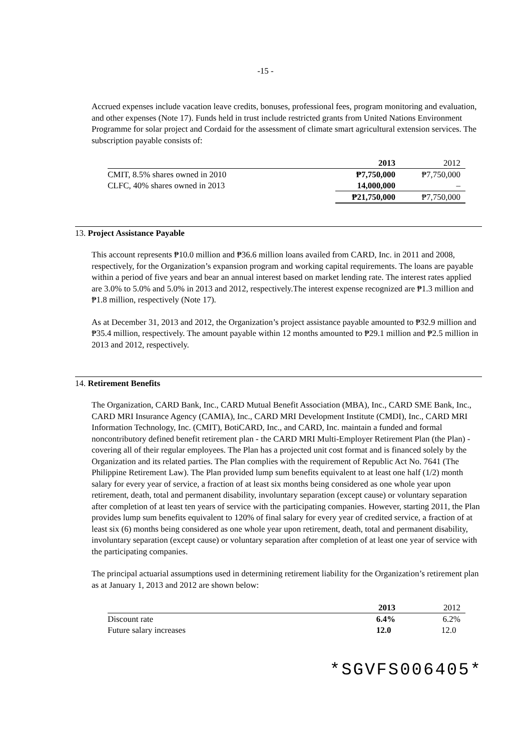-15 -
Accrued expenses include vacation leave credits, bonuses, professional fees, program monitoring and evaluation, and other expenses (Note 17). Funds held in trust include restricted grants from United Nations Environment Programme for solar project and Cordaid for the assessment of climate smart agricultural extension services. The subscription payable consists of:
| | 2013 | 2012 |
| --- | --- | --- |
| CMIT, 8.5% shares owned in 2010 | ₱7,750,000 | ₱7,750,000 |
| CLFC, 40% shares owned in 2013 | 14,000,000 | – |
| | ₱21,750,000 | ₱7,750,000 |
13. Project Assistance Payable
This account represents ₱10.0 million and ₱36.6 million loans availed from CARD, Inc. in 2011 and 2008, respectively, for the Organization’s expansion program and working capital requirements. The loans are payable within a period of five years and bear an annual interest based on market lending rate. The interest rates applied are 3.0% to 5.0% and 5.0% in 2013 and 2012, respectively.The interest expense recognized are ₱1.3 million and ₱1.8 million, respectively (Note 17).
As at December 31, 2013 and 2012, the Organization’s project assistance payable amounted to ₱32.9 million and ₱35.4 million, respectively. The amount payable within 12 months amounted to ₱29.1 million and ₱2.5 million in 2013 and 2012, respectively.
14. Retirement Benefits
The Organization, CARD Bank, Inc., CARD Mutual Benefit Association (MBA), Inc., CARD SME Bank, Inc., CARD MRI Insurance Agency (CAMIA), Inc., CARD MRI Development Institute (CMDI), Inc., CARD MRI Information Technology, Inc. (CMIT), BotiCARD, Inc., and CARD, Inc. maintain a funded and formal noncontributory defined benefit retirement plan - the CARD MRI Multi-Employer Retirement Plan (the Plan) - covering all of their regular employees. The Plan has a projected unit cost format and is financed solely by the Organization and its related parties. The Plan complies with the requirement of Republic Act No. 7641 (The Philippine Retirement Law). The Plan provided lump sum benefits equivalent to at least one half (1/2) month salary for every year of service, a fraction of at least six months being considered as one whole year upon retirement, death, total and permanent disability, involuntary separation (except cause) or voluntary separation after completion of at least ten years of service with the participating companies. However, starting 2011, the Plan provides lump sum benefits equivalent to 120% of final salary for every year of credited service, a fraction of at least six (6) months being considered as one whole year upon retirement, death, total and permanent disability, involuntary separation (except cause) or voluntary separation after completion of at least one year of service with the participating companies.
The principal actuarial assumptions used in determining retirement liability for the Organization’s retirement plan as at January 1, 2013 and 2012 are shown below:
| | 2013 | 2012 |
| --- | --- | --- |
| Discount rate | 6.4% | 6.2% |
| Future salary increases | 12.0 | 12.0 |
*SGVFS006405*